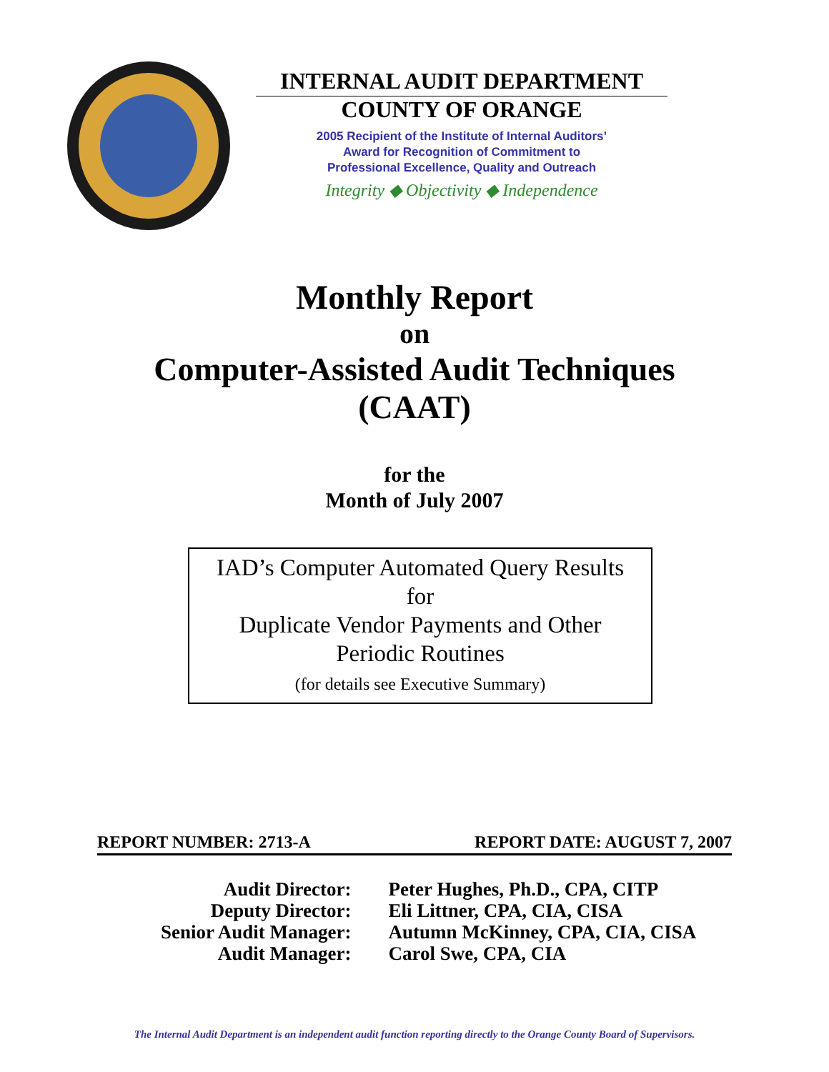INTERNAL AUDIT DEPARTMENT
COUNTY OF ORANGE
2005 Recipient of the Institute of Internal Auditors’
Award for Recognition of Commitment to
Professional Excellence, Quality and Outreach
Integrity ◆ Objectivity ◆ Independence
Monthly Report
on
Computer-Assisted Audit Techniques
(CAAT)
for the
Month of July 2007
IAD’s Computer Automated Query Results
for
Duplicate Vendor Payments and Other
Periodic Routines
(for details see Executive Summary)
REPORT NUMBER: 2713-A REPORT DATE: AUGUST 7, 2007
| Audit Director: | Peter Hughes, Ph.D., CPA, CITP |
| Deputy Director: | Eli Littner, CPA, CIA, CISA |
| Senior Audit Manager: | Autumn McKinney, CPA, CIA, CISA |
| Audit Manager: | Carol Swe, CPA, CIA |
The Internal Audit Department is an independent audit function reporting directly to the Orange County Board of Supervisors.